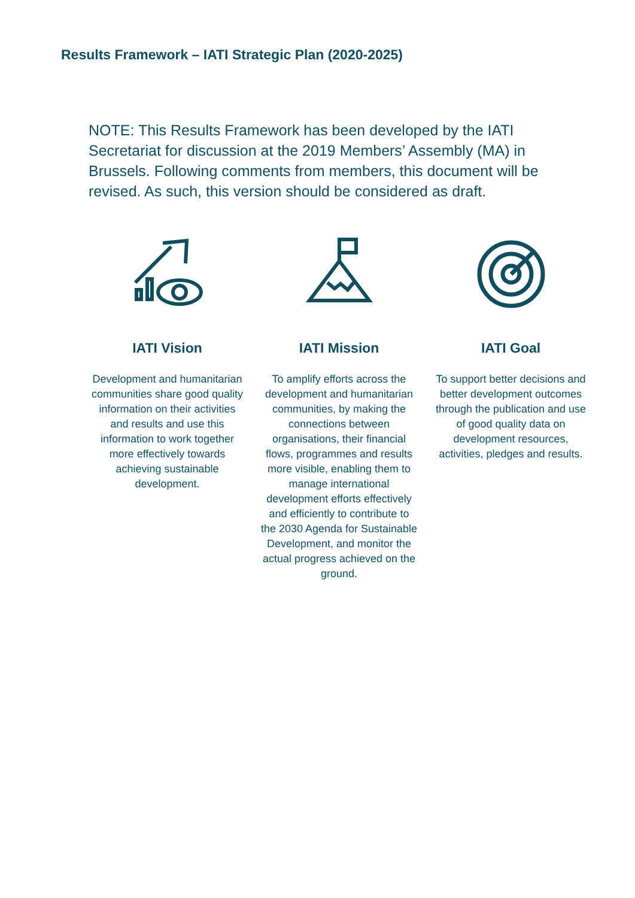Results Framework – IATI Strategic Plan (2020-2025)
NOTE: This Results Framework has been developed by the IATI Secretariat for discussion at the 2019 Members’ Assembly (MA) in Brussels. Following comments from members, this document will be revised. As such, this version should be considered as draft.
IATI Vision
Development and humanitarian communities share good quality information on their activities and results and use this information to work together more effectively towards achieving sustainable development.
IATI Mission
To amplify efforts across the development and humanitarian communities, by making the connections between organisations, their financial flows, programmes and results more visible, enabling them to manage international development efforts effectively and efficiently to contribute to the 2030 Agenda for Sustainable Development, and monitor the actual progress achieved on the ground.
IATI Goal
To support better decisions and better development outcomes through the publication and use of good quality data on development resources, activities, pledges and results.